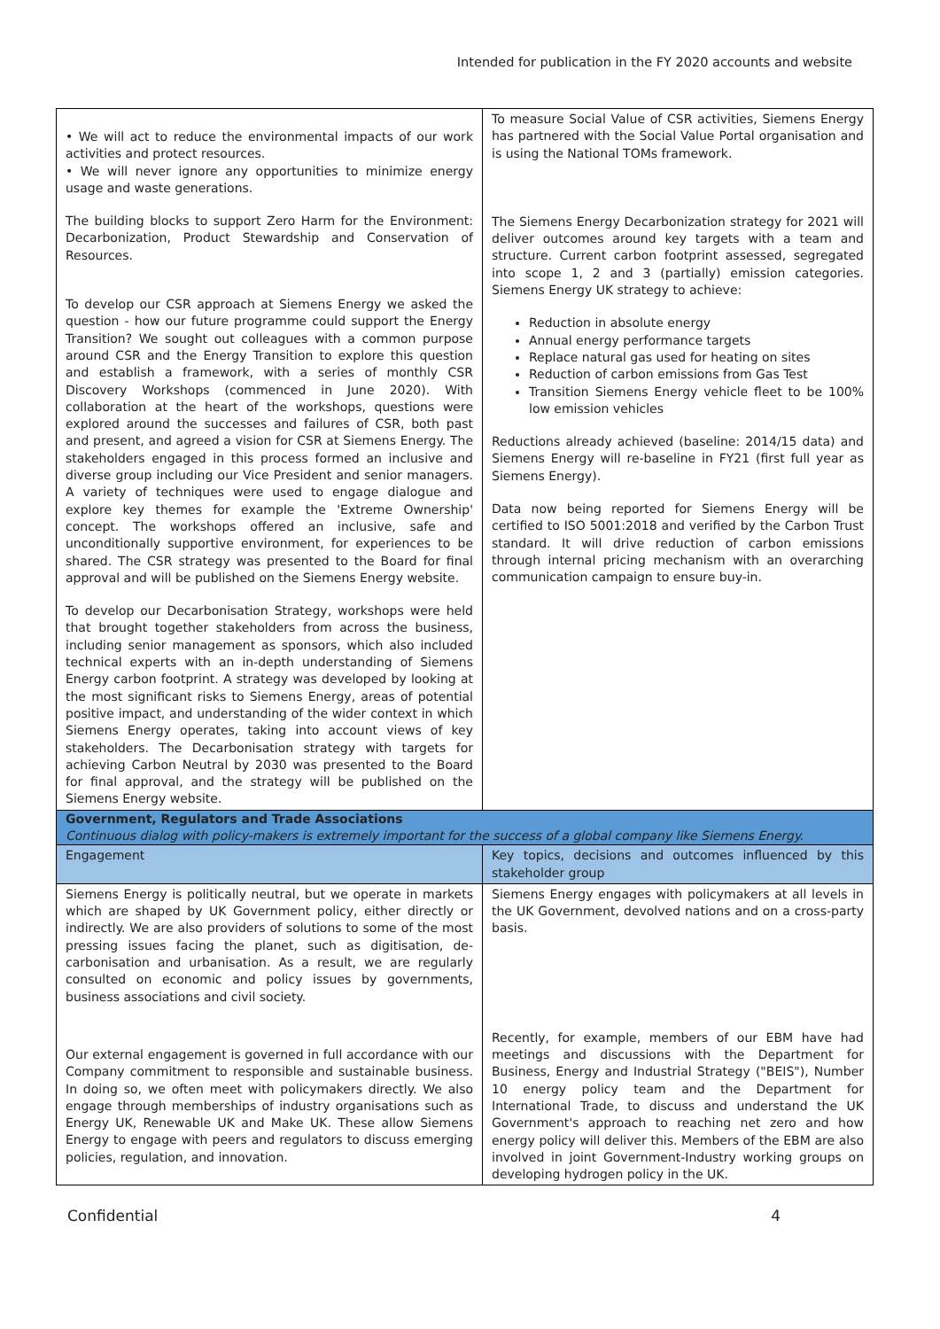Intended for publication in the FY 2020 accounts and website
| • We will act to reduce the environmental impacts of our work activities and protect resources. • We will never ignore any opportunities to minimize energy usage and waste generations. The building blocks to support Zero Harm for the Environment: Decarbonization, Product Stewardship and Conservation of Resources. To develop our CSR approach at Siemens Energy we asked the question - how our future programme could support the Energy Transition? We sought out colleagues with a common purpose around CSR and the Energy Transition to explore this question and establish a framework, with a series of monthly CSR Discovery Workshops (commenced in June 2020). With collaboration at the heart of the workshops, questions were explored around the successes and failures of CSR, both past and present, and agreed a vision for CSR at Siemens Energy. The stakeholders engaged in this process formed an inclusive and diverse group including our Vice President and senior managers. A variety of techniques were used to engage dialogue and explore key themes for example the 'Extreme Ownership' concept. The workshops offered an inclusive, safe and unconditionally supportive environment, for experiences to be shared. The CSR strategy was presented to the Board for final approval and will be published on the Siemens Energy website. To develop our Decarbonisation Strategy, workshops were held that brought together stakeholders from across the business, including senior management as sponsors, which also included technical experts with an in-depth understanding of Siemens Energy carbon footprint. A strategy was developed by looking at the most significant risks to Siemens Energy, areas of potential positive impact, and understanding of the wider context in which Siemens Energy operates, taking into account views of key stakeholders. The Decarbonisation strategy with targets for achieving Carbon Neutral by 2030 was presented to the Board for final approval, and the strategy will be published on the Siemens Energy website. | To measure Social Value of CSR activities, Siemens Energy has partnered with the Social Value Portal organisation and is using the National TOMs framework. The Siemens Energy Decarbonization strategy for 2021 will deliver outcomes around key targets with a team and structure. Current carbon footprint assessed, segregated into scope 1, 2 and 3 (partially) emission categories. Siemens Energy UK strategy to achieve: Reduction in absolute energy Annual energy performance targets Replace natural gas used for heating on sites Reduction of carbon emissions from Gas Test Transition Siemens Energy vehicle fleet to be 100% low emission vehicles Reductions already achieved (baseline: 2014/15 data) and Siemens Energy will re-baseline in FY21 (first full year as Siemens Energy). Data now being reported for Siemens Energy will be certified to ISO 5001:2018 and verified by the Carbon Trust standard. It will drive reduction of carbon emissions through internal pricing mechanism with an overarching communication campaign to ensure buy-in. |
| Government, Regulators and Trade Associations Continuous dialog with policy-makers is extremely important for the success of a global company like Siemens Energy. | |
| Engagement | Key topics, decisions and outcomes influenced by this stakeholder group |
| Siemens Energy is politically neutral, but we operate in markets which are shaped by UK Government policy, either directly or indirectly. We are also providers of solutions to some of the most pressing issues facing the planet, such as digitisation, de-carbonisation and urbanisation. As a result, we are regularly consulted on economic and policy issues by governments, business associations and civil society. Our external engagement is governed in full accordance with our Company commitment to responsible and sustainable business. In doing so, we often meet with policymakers directly. We also engage through memberships of industry organisations such as Energy UK, Renewable UK and Make UK. These allow Siemens Energy to engage with peers and regulators to discuss emerging policies, regulation, and innovation. | Siemens Energy engages with policymakers at all levels in the UK Government, devolved nations and on a cross-party basis. Recently, for example, members of our EBM have had meetings and discussions with the Department for Business, Energy and Industrial Strategy ("BEIS"), Number 10 energy policy team and the Department for International Trade, to discuss and understand the UK Government's approach to reaching net zero and how energy policy will deliver this. Members of the EBM are also involved in joint Government-Industry working groups on developing hydrogen policy in the UK. |
Confidential 4